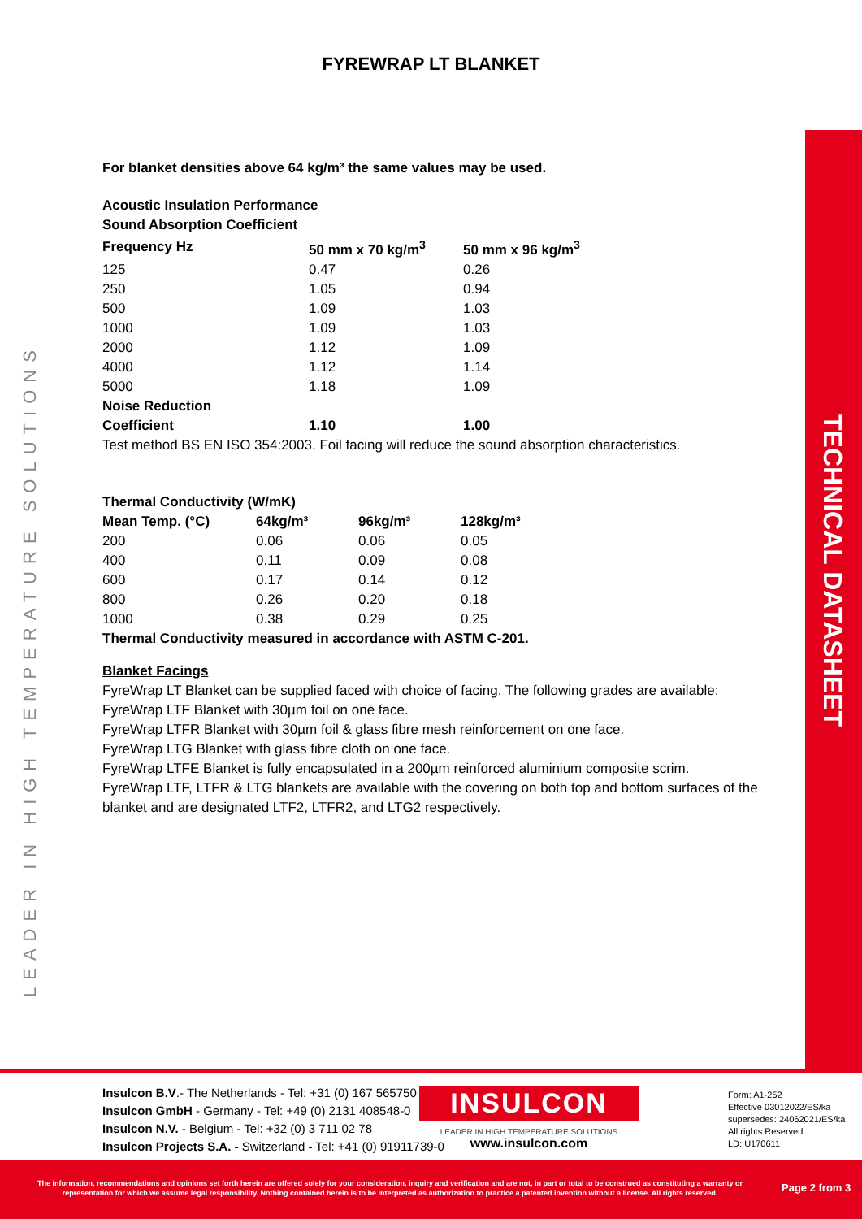FYREWRAP LT BLANKET
LEADER IN HIGH TEMPERATURE SOLUTIONS
TECHNICAL DATASHEET
For blanket densities above 64 kg/m³ the same values may be used.
Acoustic Insulation Performance
Sound Absorption Coefficient
| Frequency Hz | 50 mm x 70 kg/m<sup>3</sup> | 50 mm x 96 kg/m<sup>3</sup> |
| --- | --- | --- |
| 125 | 0.47 | 0.26 |
| 250 | 1.05 | 0.94 |
| 500 | 1.09 | 1.03 |
| 1000 | 1.09 | 1.03 |
| 2000 | 1.12 | 1.09 |
| 4000 | 1.12 | 1.14 |
| 5000 | 1.18 | 1.09 |
| Noise Reduction | | |
| Coefficient | 1.10 | 1.00 |
Test method BS EN ISO 354:2003. Foil facing will reduce the sound absorption characteristics.
Thermal Conductivity (W/mK)
| Mean Temp. (°C) | 64kg/m³ | 96kg/m³ | 128kg/m³ |
| --- | --- | --- | --- |
| 200 | 0.06 | 0.06 | 0.05 |
| 400 | 0.11 | 0.09 | 0.08 |
| 600 | 0.17 | 0.14 | 0.12 |
| 800 | 0.26 | 0.20 | 0.18 |
| 1000 | 0.38 | 0.29 | 0.25 |
Thermal Conductivity measured in accordance with ASTM C-201.
Blanket Facings
FyreWrap LT Blanket can be supplied faced with choice of facing. The following grades are available:
FyreWrap LTF Blanket with 30µm foil on one face.
FyreWrap LTFR Blanket with 30µm foil & glass fibre mesh reinforcement on one face.
FyreWrap LTG Blanket with glass fibre cloth on one face.
FyreWrap LTFE Blanket is fully encapsulated in a 200µm reinforced aluminium composite scrim.
FyreWrap LTF, LTFR & LTG blankets are available with the covering on both top and bottom surfaces of the blanket and are designated LTF2, LTFR2, and LTG2 respectively.
Insulcon B.V.- The Netherlands - Tel: +31 (0) 167 565750
Insulcon GmbH - Germany - Tel: +49 (0) 2131 408548-0
Insulcon N.V. - Belgium - Tel: +32 (0) 3 711 02 78
Insulcon Projects S.A. - Switzerland - Tel: +41 (0) 91911739-0
INSULCON
LEADER IN HIGH TEMPERATURE SOLUTIONS
www.insulcon.com
Form: A1-252
Effective 03012022/ES/ka
supersedes: 24062021/ES/ka
All rights Reserved
LD: U170611
The information, recommendations and opinions set forth herein are offered solely for your consideration, inquiry and verification and are not, in part or total to be construed as constituting a warranty or representation for which we assume legal responsibility. Nothing contained herein is to be interpreted as authorization to practice a patented invention without a license. All rights reserved.
Page 2 from 3